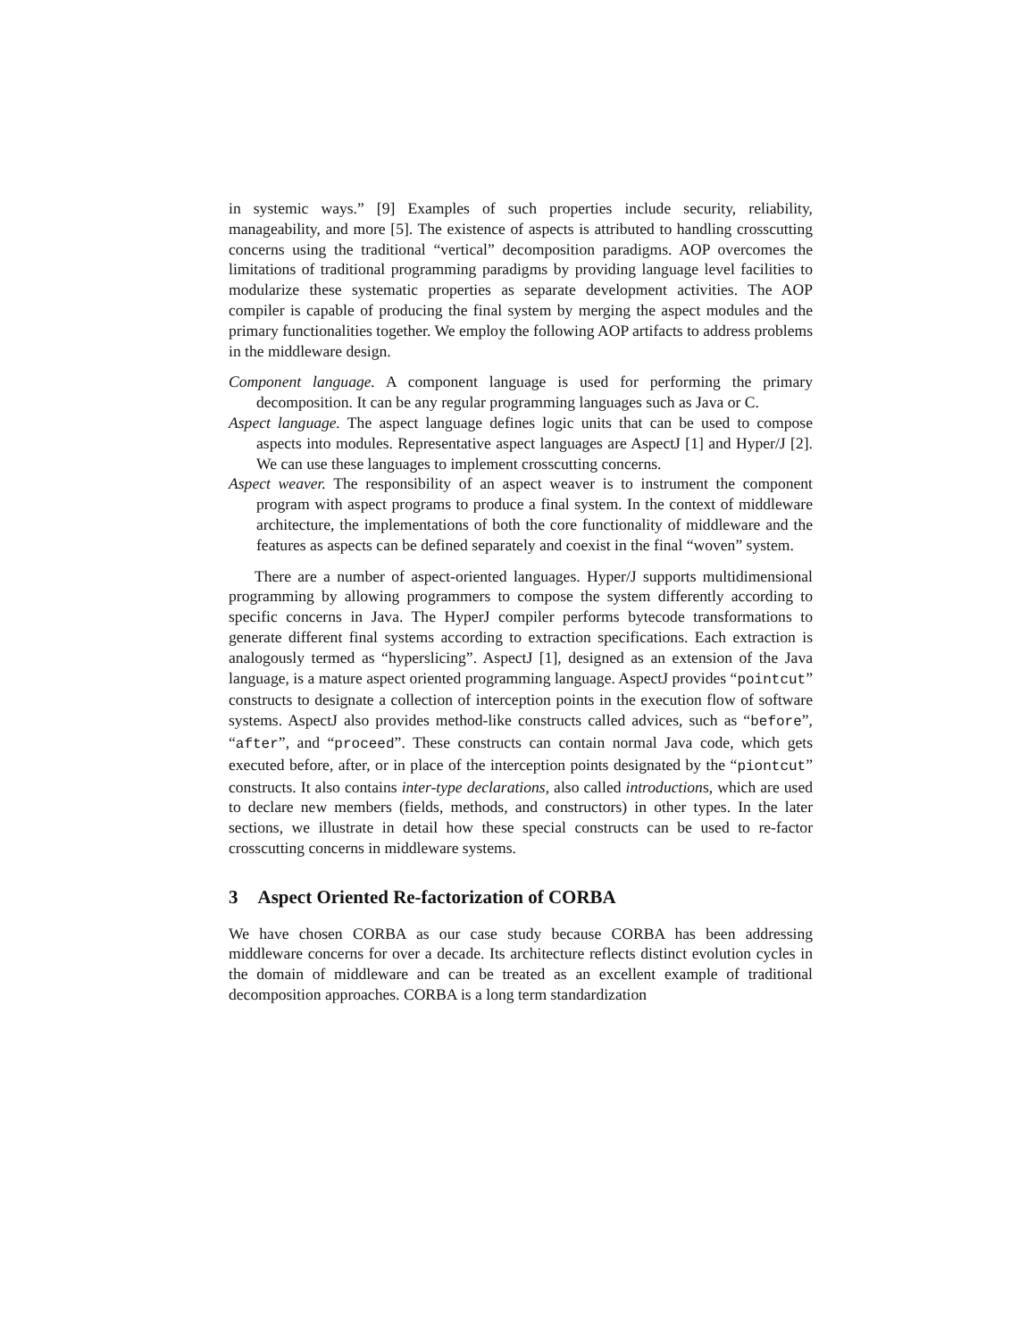in systemic ways.” [9] Examples of such properties include security, reliability, manageability, and more [5]. The existence of aspects is attributed to handling crosscutting concerns using the traditional “vertical” decomposition paradigms. AOP overcomes the limitations of traditional programming paradigms by providing language level facilities to modularize these systematic properties as separate development activities. The AOP compiler is capable of producing the final system by merging the aspect modules and the primary functionalities together. We employ the following AOP artifacts to address problems in the middleware design.
Component language. A component language is used for performing the primary decomposition. It can be any regular programming languages such as Java or C.
Aspect language. The aspect language defines logic units that can be used to compose aspects into modules. Representative aspect languages are AspectJ [1] and Hyper/J [2]. We can use these languages to implement crosscutting concerns.
Aspect weaver. The responsibility of an aspect weaver is to instrument the component program with aspect programs to produce a final system. In the context of middleware architecture, the implementations of both the core functionality of middleware and the features as aspects can be defined separately and coexist in the final “woven” system.
There are a number of aspect-oriented languages. Hyper/J supports multidimensional programming by allowing programmers to compose the system differently according to specific concerns in Java. The HyperJ compiler performs bytecode transformations to generate different final systems according to extraction specifications. Each extraction is analogously termed as “hyperslicing”. AspectJ [1], designed as an extension of the Java language, is a mature aspect oriented programming language. AspectJ provides “pointcut” constructs to designate a collection of interception points in the execution flow of software systems. AspectJ also provides method-like constructs called advices, such as “before”, “after”, and “proceed”. These constructs can contain normal Java code, which gets executed before, after, or in place of the interception points designated by the “piontcut” constructs. It also contains inter-type declarations, also called introductions, which are used to declare new members (fields, methods, and constructors) in other types. In the later sections, we illustrate in detail how these special constructs can be used to re-factor crosscutting concerns in middleware systems.
3 Aspect Oriented Re-factorization of CORBA
We have chosen CORBA as our case study because CORBA has been addressing middleware concerns for over a decade. Its architecture reflects distinct evolution cycles in the domain of middleware and can be treated as an excellent example of traditional decomposition approaches. CORBA is a long term standardization